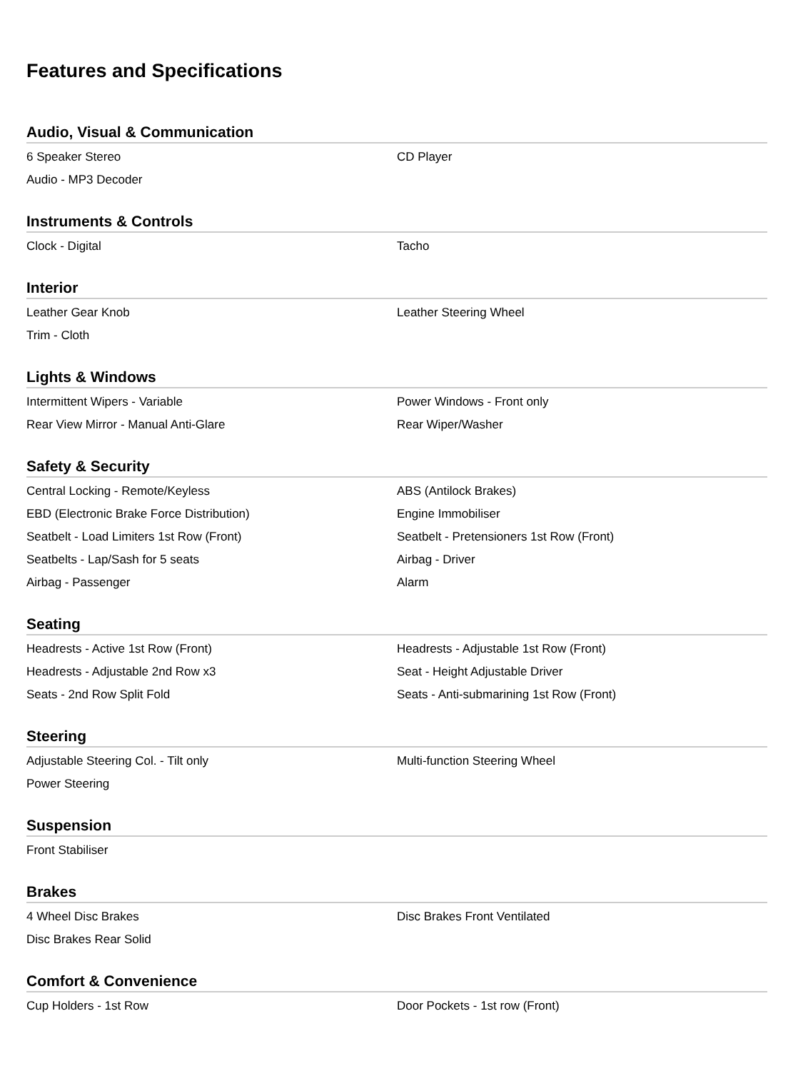Features and Specifications
Audio, Visual & Communication
| 6 Speaker Stereo | CD Player |
| Audio - MP3 Decoder | |
Instruments & Controls
| Clock - Digital | Tacho |
Interior
| Leather Gear Knob | Leather Steering Wheel |
| Trim - Cloth | |
Lights & Windows
| Intermittent Wipers - Variable | Power Windows - Front only |
| Rear View Mirror - Manual Anti-Glare | Rear Wiper/Washer |
Safety & Security
| Central Locking - Remote/Keyless | ABS (Antilock Brakes) |
| EBD (Electronic Brake Force Distribution) | Engine Immobiliser |
| Seatbelt - Load Limiters 1st Row (Front) | Seatbelt - Pretensioners 1st Row (Front) |
| Seatbelts - Lap/Sash for 5 seats | Airbag - Driver |
| Airbag - Passenger | Alarm |
Seating
| Headrests - Active 1st Row (Front) | Headrests - Adjustable 1st Row (Front) |
| Headrests - Adjustable 2nd Row x3 | Seat - Height Adjustable Driver |
| Seats - 2nd Row Split Fold | Seats - Anti-submarining 1st Row (Front) |
Steering
| Adjustable Steering Col. - Tilt only | Multi-function Steering Wheel |
| Power Steering | |
Suspension
| Front Stabiliser | |
Brakes
| 4 Wheel Disc Brakes | Disc Brakes Front Ventilated |
| Disc Brakes Rear Solid | |
Comfort & Convenience
| Cup Holders - 1st Row | Door Pockets - 1st row (Front) |